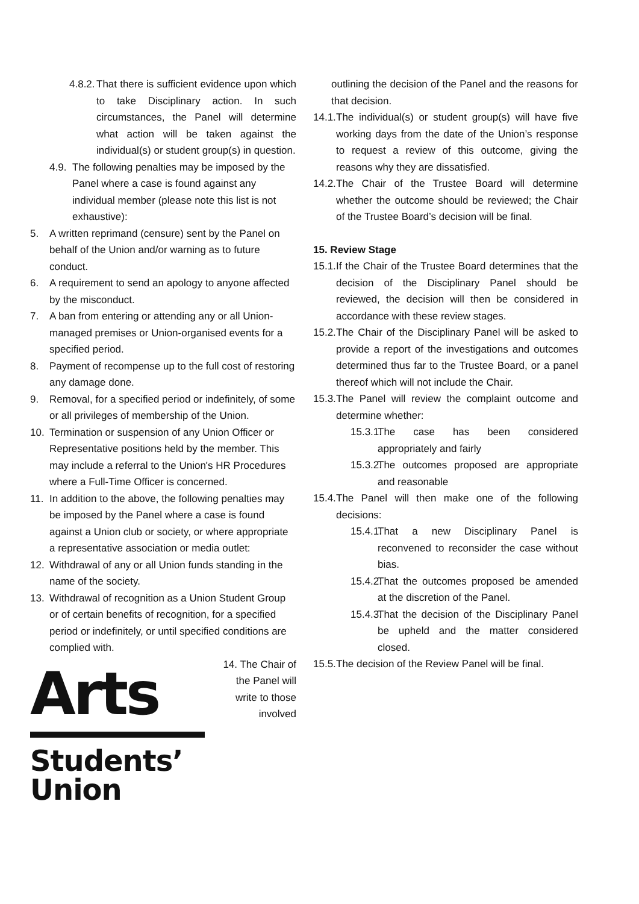4.8.2.
That there is sufficient evidence upon which to take Disciplinary action. In such circumstances, the Panel will determine what action will be taken against the individual(s) or student group(s) in question.
4.9.
The following penalties may be imposed by the Panel where a case is found against any individual member (please note this list is not exhaustive):
5. A written reprimand (censure) sent by the Panel on behalf of the Union and/or warning as to future conduct.
6. A requirement to send an apology to anyone affected by the misconduct.
7. A ban from entering or attending any or all Union-managed premises or Union-organised events for a specified period.
8. Payment of recompense up to the full cost of restoring any damage done.
9. Removal, for a specified period or indefinitely, of some or all privileges of membership of the Union.
10. Termination or suspension of any Union Officer or Representative positions held by the member. This may include a referral to the Union's HR Procedures where a Full-Time Officer is concerned.
11. In addition to the above, the following penalties may be imposed by the Panel where a case is found against a Union club or society, or where appropriate a representative association or media outlet:
12. Withdrawal of any or all Union funds standing in the name of the society.
13. Withdrawal of recognition as a Union Student Group or of certain benefits of recognition, for a specified period or indefinitely, or until specified conditions are complied with.
Arts
Students’
Union
14. The Chair of the Panel will write to those involved
outlining the decision of the Panel and the reasons for that decision.
14.1.
The individual(s) or student group(s) will have five working days from the date of the Union’s response to request a review of this outcome, giving the reasons why they are dissatisfied.
14.2.
The Chair of the Trustee Board will determine whether the outcome should be reviewed; the Chair of the Trustee Board’s decision will be final.
15. Review Stage
15.1.
If the Chair of the Trustee Board determines that the decision of the Disciplinary Panel should be reviewed, the decision will then be considered in accordance with these review stages.
15.2.
The Chair of the Disciplinary Panel will be asked to provide a report of the investigations and outcomes determined thus far to the Trustee Board, or a panel thereof which will not include the Chair.
15.3.
The Panel will review the complaint outcome and determine whether:
15.3.1.
The case has been considered appropriately and fairly
15.3.2.
The outcomes proposed are appropriate and reasonable
15.4.
The Panel will then make one of the following decisions:
15.4.1.
That a new Disciplinary Panel is reconvened to reconsider the case without bias.
15.4.2.
That the outcomes proposed be amended at the discretion of the Panel.
15.4.3.
That the decision of the Disciplinary Panel be upheld and the matter considered closed.
15.5.
The decision of the Review Panel will be final.